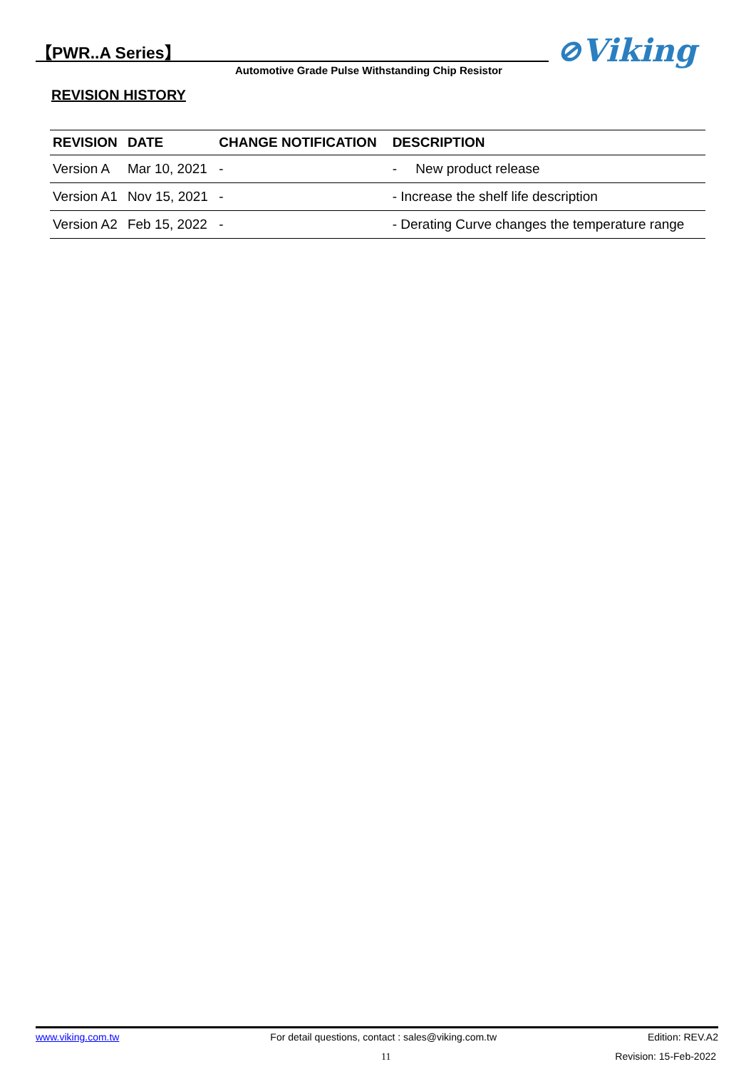【PWR..A Series】 ⊘Viking
Automotive Grade Pulse Withstanding Chip Resistor
REVISION HISTORY
| REVISION | DATE | CHANGE NOTIFICATION | DESCRIPTION |
| --- | --- | --- | --- |
| Version A | Mar 10, 2021 | - | - New product release |
| Version A1 | Nov 15, 2021 | - | - Increase the shelf life description |
| Version A2 | Feb 15, 2022 | - | - Derating Curve changes the temperature range |
www.viking.com.tw For detail questions, contact : sales@viking.com.tw Edition: REV.A2
11 Revision: 15-Feb-2022